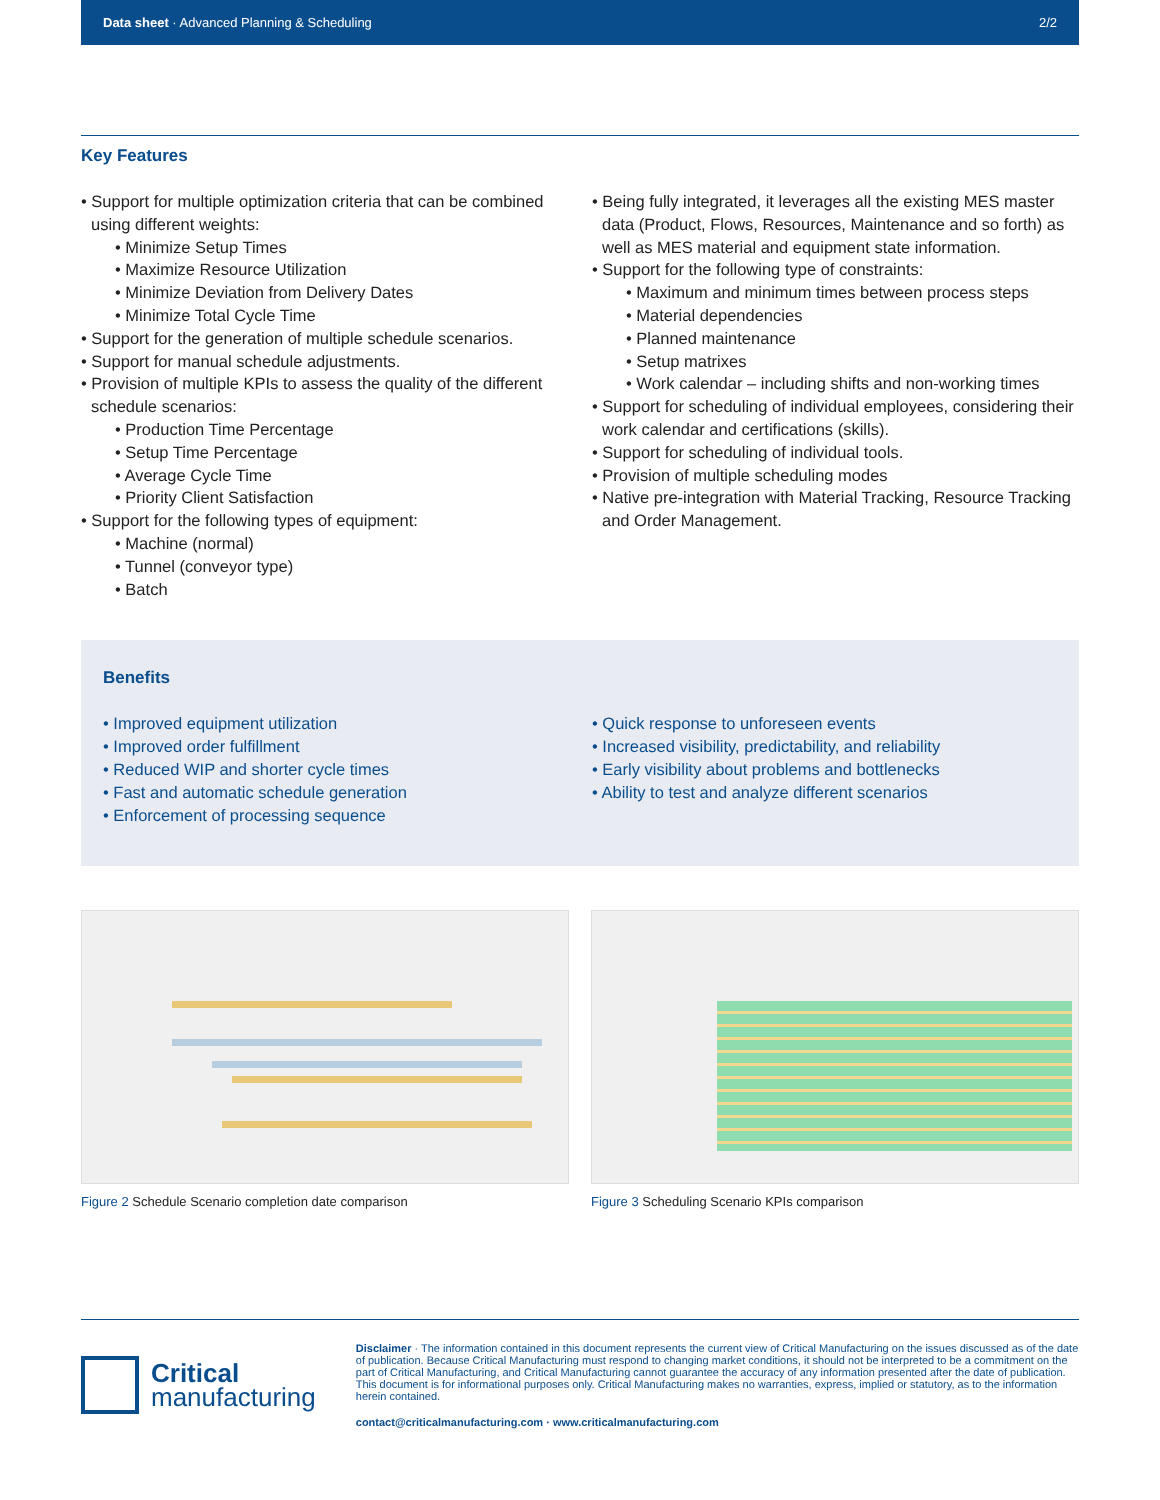Data sheet · Advanced Planning & Scheduling
2/2
Key Features
• Support for multiple optimization criteria that can be combined using different weights:
• Minimize Setup Times
• Maximize Resource Utilization
• Minimize Deviation from Delivery Dates
• Minimize Total Cycle Time
• Support for the generation of multiple schedule scenarios.
• Support for manual schedule adjustments.
• Provision of multiple KPIs to assess the quality of the different schedule scenarios:
• Production Time Percentage
• Setup Time Percentage
• Average Cycle Time
• Priority Client Satisfaction
• Support for the following types of equipment:
• Machine (normal)
• Tunnel (conveyor type)
• Batch
• Being fully integrated, it leverages all the existing MES master data (Product, Flows, Resources, Maintenance and so forth) as well as MES material and equipment state information.
• Support for the following type of constraints:
• Maximum and minimum times between process steps
• Material dependencies
• Planned maintenance
• Setup matrixes
• Work calendar – including shifts and non-working times
• Support for scheduling of individual employees, considering their work calendar and certifications (skills).
• Support for scheduling of individual tools.
• Provision of multiple scheduling modes
• Native pre-integration with Material Tracking, Resource Tracking and Order Management.
Benefits
• Improved equipment utilization
• Improved order fulfillment
• Reduced WIP and shorter cycle times
• Fast and automatic schedule generation
• Enforcement of processing sequence
• Quick response to unforeseen events
• Increased visibility, predictability, and reliability
• Early visibility about problems and bottlenecks
• Ability to test and analyze different scenarios
Figure 2 Schedule Scenario completion date comparison
Figure 3 Scheduling Scenario KPIs comparison
Critical
manufacturing
Disclaimer · The information contained in this document represents the current view of Critical Manufacturing on the issues discussed as of the date of publication. Because Critical Manufacturing must respond to changing market conditions, it should not be interpreted to be a commitment on the part of Critical Manufacturing, and Critical Manufacturing cannot guarantee the accuracy of any information presented after the date of publication. This document is for informational purposes only. Critical Manufacturing makes no warranties, express, implied or statutory, as to the information herein contained.
contact@criticalmanufacturing.com · www.criticalmanufacturing.com